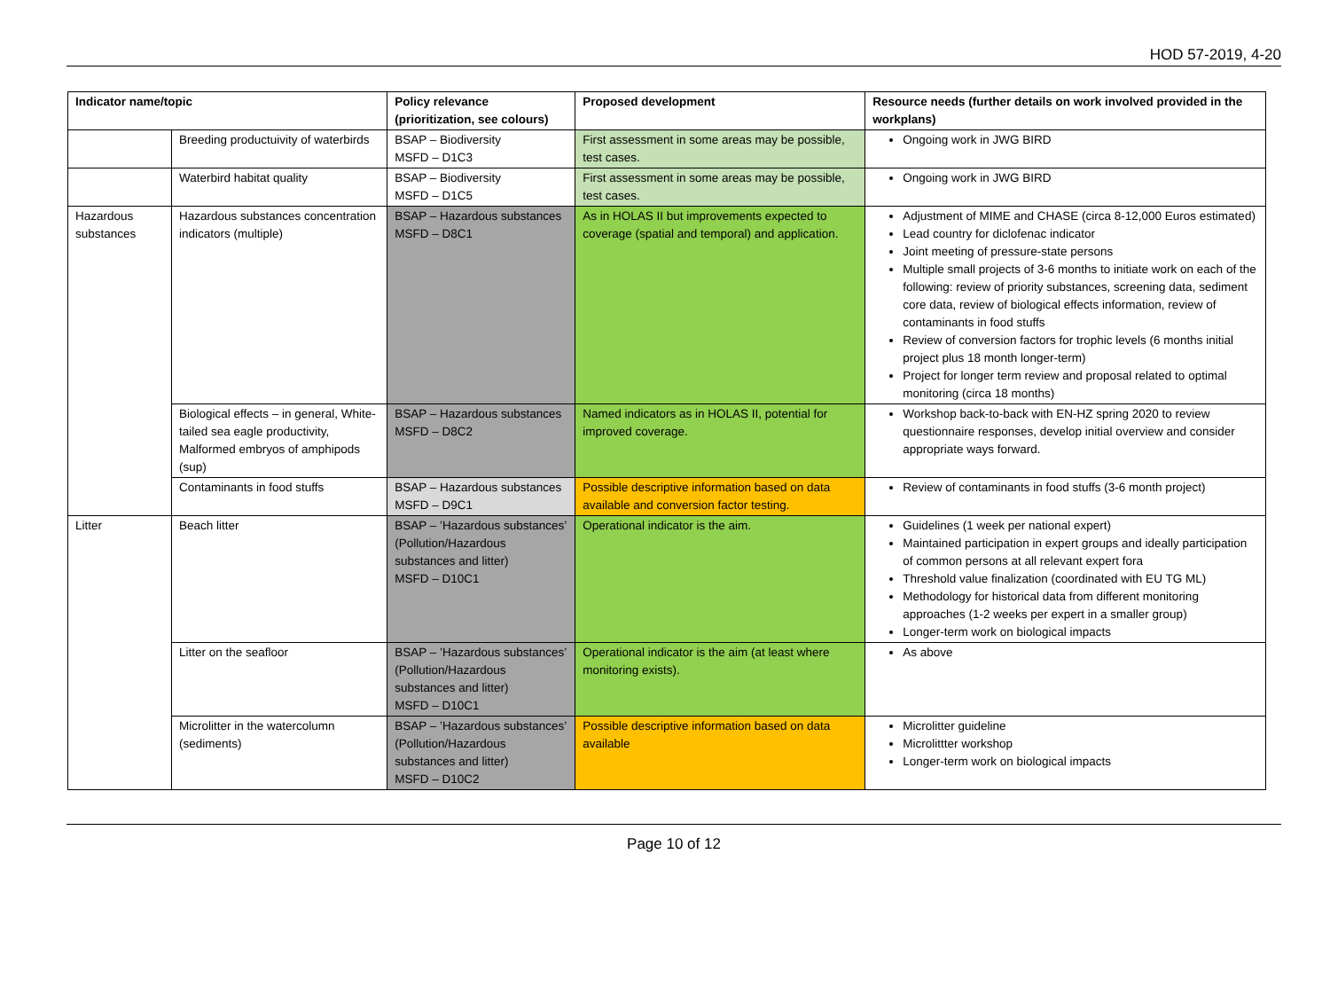HOD 57-2019, 4-20
| Indicator name/topic | | Policy relevance (prioritization, see colours) | Proposed development | Resource needs (further details on work involved provided in the workplans) |
| --- | --- | --- | --- | --- |
| | Breeding productuivity of waterbirds | BSAP – Biodiversity MSFD – D1C3 | First assessment in some areas may be possible, test cases. | Ongoing work in JWG BIRD |
| | Waterbird habitat quality | BSAP – Biodiversity MSFD – D1C5 | First assessment in some areas may be possible, test cases. | Ongoing work in JWG BIRD |
| Hazardous substances | Hazardous substances concentration indicators (multiple) | BSAP – Hazardous substances MSFD – D8C1 | As in HOLAS II but improvements expected to coverage (spatial and temporal) and application. | Adjustment of MIME and CHASE (circa 8-12,000 Euros estimated) Lead country for diclofenac indicator Joint meeting of pressure-state persons Multiple small projects of 3-6 months to initiate work on each of the following: review of priority substances, screening data, sediment core data, review of biological effects information, review of contaminants in food stuffs Review of conversion factors for trophic levels (6 months initial project plus 18 month longer-term) Project for longer term review and proposal related to optimal monitoring (circa 18 months) |
| | Biological effects – in general, White-tailed sea eagle productivity, Malformed embryos of amphipods (sup) | BSAP – Hazardous substances MSFD – D8C2 | Named indicators as in HOLAS II, potential for improved coverage. | Workshop back-to-back with EN-HZ spring 2020 to review questionnaire responses, develop initial overview and consider appropriate ways forward. |
| | Contaminants in food stuffs | BSAP – Hazardous substances MSFD – D9C1 | Possible descriptive information based on data available and conversion factor testing. | Review of contaminants in food stuffs (3-6 month project) |
| Litter | Beach litter | BSAP – ’Hazardous substances’ (Pollution/Hazardous substances and litter) MSFD – D10C1 | Operational indicator is the aim. | Guidelines (1 week per national expert) Maintained participation in expert groups and ideally participation of common persons at all relevant expert fora Threshold value finalization (coordinated with EU TG ML) Methodology for historical data from different monitoring approaches (1-2 weeks per expert in a smaller group) Longer-term work on biological impacts |
| | Litter on the seafloor | BSAP – ’Hazardous substances’ (Pollution/Hazardous substances and litter) MSFD – D10C1 | Operational indicator is the aim (at least where monitoring exists). | As above |
| | Microlitter in the watercolumn (sediments) | BSAP – ’Hazardous substances’ (Pollution/Hazardous substances and litter) MSFD – D10C2 | Possible descriptive information based on data available | Microlitter guideline Microlittter workshop Longer-term work on biological impacts |
Page 10 of 12